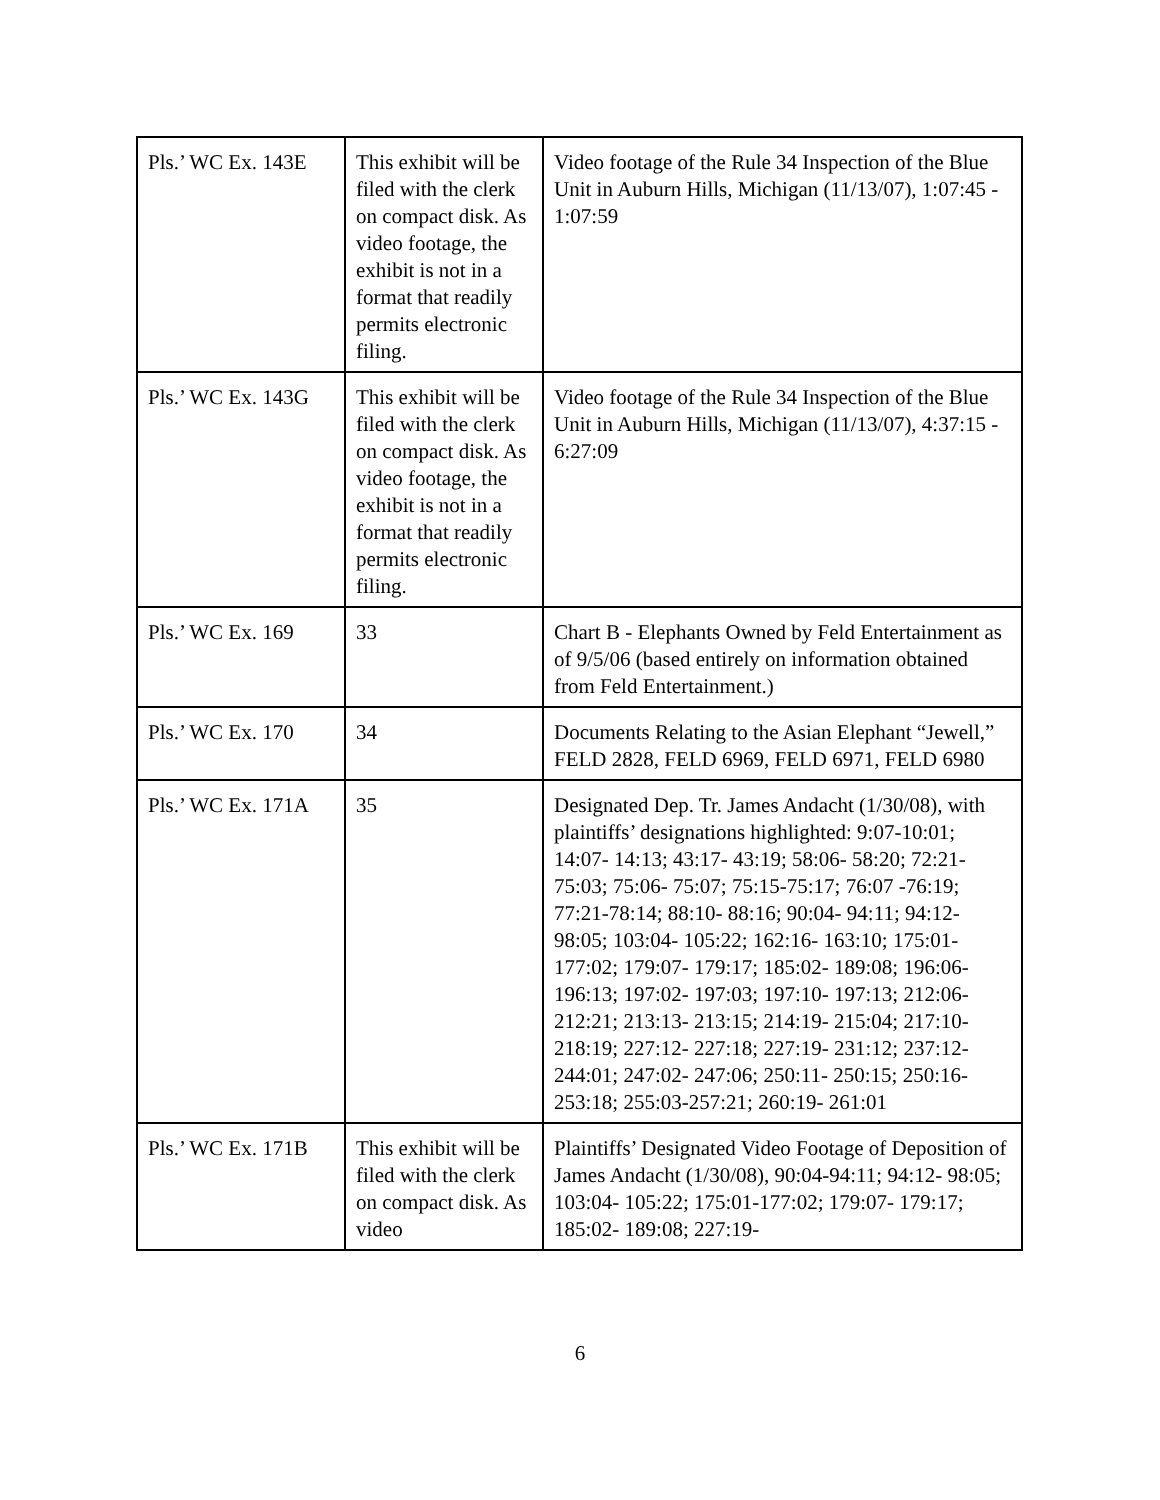| Pls.’ WC Ex. 143E | This exhibit will be filed with the clerk on compact disk. As video footage, the exhibit is not in a format that readily permits electronic filing. | Video footage of the Rule 34 Inspection of the Blue Unit in Auburn Hills, Michigan (11/13/07), 1:07:45 - 1:07:59 |
| Pls.’ WC Ex. 143G | This exhibit will be filed with the clerk on compact disk. As video footage, the exhibit is not in a format that readily permits electronic filing. | Video footage of the Rule 34 Inspection of the Blue Unit in Auburn Hills, Michigan (11/13/07), 4:37:15 - 6:27:09 |
| Pls.’ WC Ex. 169 | 33 | Chart B - Elephants Owned by Feld Entertainment as of 9/5/06 (based entirely on information obtained from Feld Entertainment.) |
| Pls.’ WC Ex. 170 | 34 | Documents Relating to the Asian Elephant “Jewell,” FELD 2828, FELD 6969, FELD 6971, FELD 6980 |
| Pls.’ WC Ex. 171A | 35 | Designated Dep. Tr. James Andacht (1/30/08), with plaintiffs’ designations highlighted: 9:07-10:01; 14:07- 14:13; 43:17- 43:19; 58:06- 58:20; 72:21-75:03; 75:06- 75:07; 75:15-75:17; 76:07 -76:19; 77:21-78:14; 88:10- 88:16; 90:04- 94:11; 94:12- 98:05; 103:04- 105:22; 162:16- 163:10; 175:01- 177:02; 179:07- 179:17; 185:02- 189:08; 196:06- 196:13; 197:02- 197:03; 197:10- 197:13; 212:06- 212:21; 213:13- 213:15; 214:19- 215:04; 217:10-218:19; 227:12- 227:18; 227:19- 231:12; 237:12- 244:01; 247:02- 247:06; 250:11- 250:15; 250:16- 253:18; 255:03-257:21; 260:19- 261:01 |
| Pls.’ WC Ex. 171B | This exhibit will be filed with the clerk on compact disk. As video | Plaintiffs’ Designated Video Footage of Deposition of James Andacht (1/30/08), 90:04-94:11; 94:12- 98:05; 103:04- 105:22; 175:01-177:02; 179:07- 179:17; 185:02- 189:08; 227:19- |
6